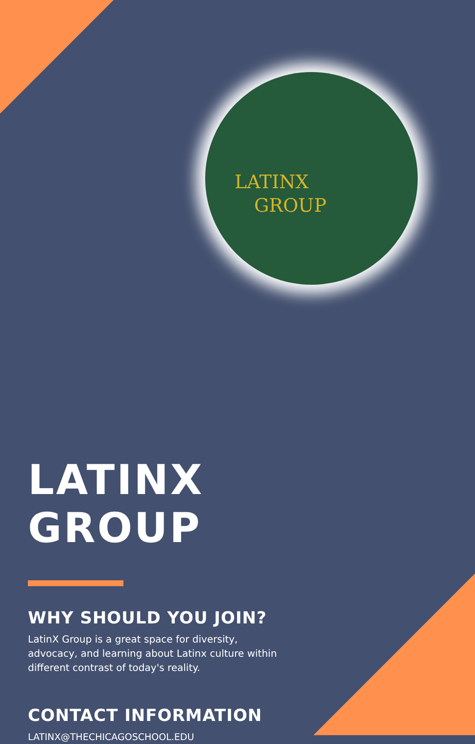LATINX
GROUP
LATINX GROUP
WHY SHOULD YOU JOIN?
LatinX Group is a great space for diversity, advocacy, and learning about Latinx culture within different contrast of today's reality.
CONTACT INFORMATION
LATINX@THECHICAGOSCHOOL.EDU